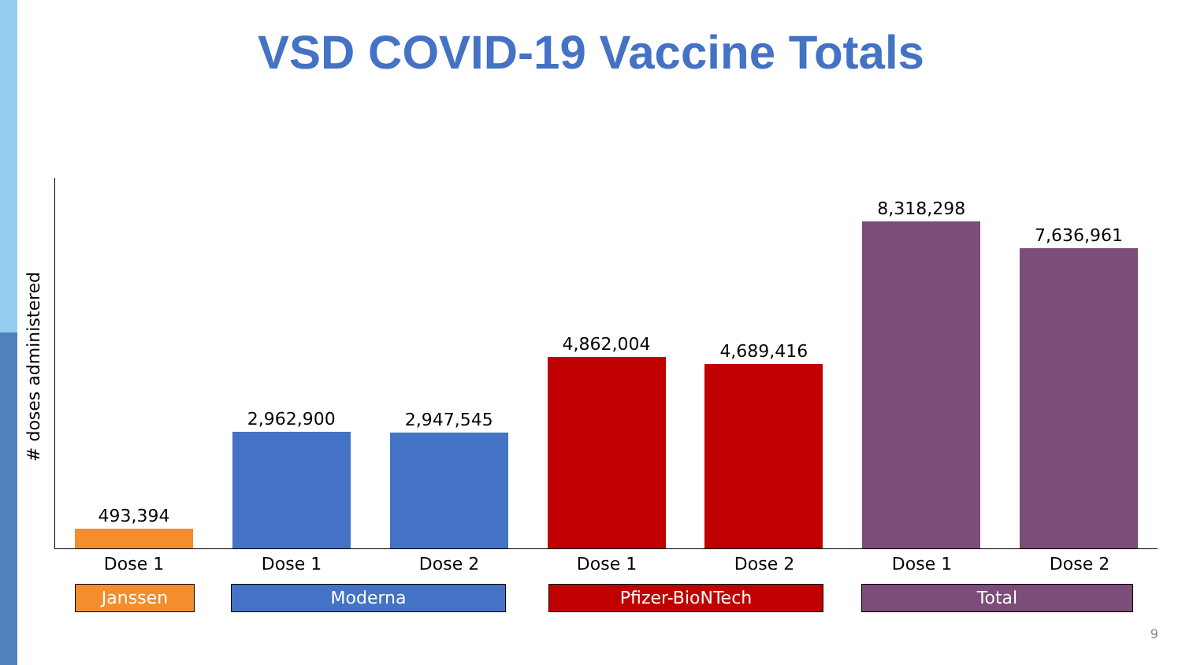VSD COVID-19 Vaccine Totals
# doses administered
493,394
2,962,900
2,947,545
4,862,004
4,689,416
8,318,298
7,636,961
Dose 1 Dose 1 Dose 2 Dose 1 Dose 2 Dose 1 Dose 2
Janssen Moderna Pfizer-BioNTech Total
9